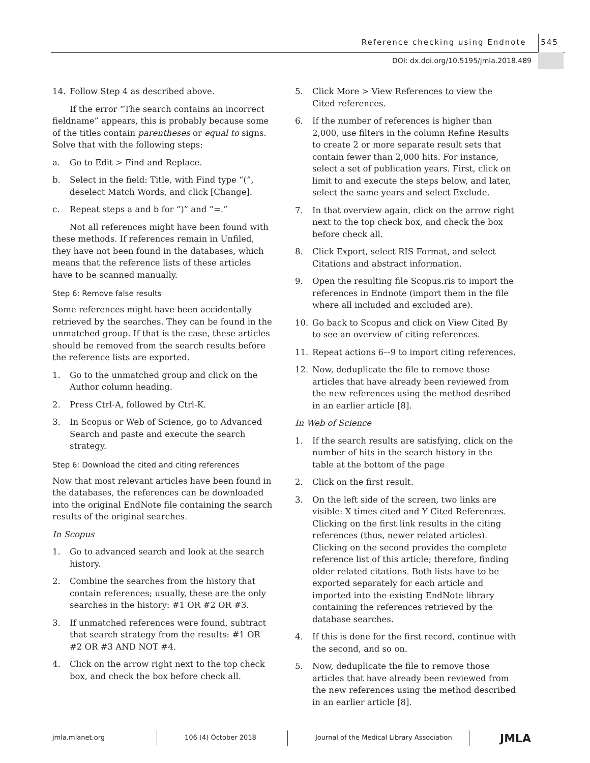Reference checking using Endnote 545
DOI: dx.doi.org/10.5195/jmla.2018.489
14. Follow Step 4 as described above.
If the error “The search contains an incorrect fieldname” appears, this is probably because some of the titles contain parentheses or equal to signs. Solve that with the following steps:
a. Go to Edit > Find and Replace.
b. Select in the field: Title, with Find type “(”, deselect Match Words, and click [Change].
c. Repeat steps a and b for “)” and “=.”
Not all references might have been found with these methods. If references remain in Unfiled, they have not been found in the databases, which means that the reference lists of these articles have to be scanned manually.
Step 6: Remove false results
Some references might have been accidentally retrieved by the searches. They can be found in the unmatched group. If that is the case, these articles should be removed from the search results before the reference lists are exported.
1. Go to the unmatched group and click on the Author column heading.
2. Press Ctrl-A, followed by Ctrl-K.
3. In Scopus or Web of Science, go to Advanced Search and paste and execute the search strategy.
Step 6: Download the cited and citing references
Now that most relevant articles have been found in the databases, the references can be downloaded into the original EndNote file containing the search results of the original searches.
In Scopus
1. Go to advanced search and look at the search history.
2. Combine the searches from the history that contain references; usually, these are the only searches in the history: #1 OR #2 OR #3.
3. If unmatched references were found, subtract that search strategy from the results: #1 OR #2 OR #3 AND NOT #4.
4. Click on the arrow right next to the top check box, and check the box before check all.
5. Click More > View References to view the Cited references.
6. If the number of references is higher than 2,000, use filters in the column Refine Results to create 2 or more separate result sets that contain fewer than 2,000 hits. For instance, select a set of publication years. First, click on limit to and execute the steps below, and later, select the same years and select Exclude.
7. In that overview again, click on the arrow right next to the top check box, and check the box before check all.
8. Click Export, select RIS Format, and select Citations and abstract information.
9. Open the resulting file Scopus.ris to import the references in Endnote (import them in the file where all included and excluded are).
10. Go back to Scopus and click on View Cited By to see an overview of citing references.
11. Repeat actions 6–-9 to import citing references.
12. Now, deduplicate the file to remove those articles that have already been reviewed from the new references using the method desribed in an earlier article [8].
In Web of Science
1. If the search results are satisfying, click on the number of hits in the search history in the table at the bottom of the page
2. Click on the first result.
3. On the left side of the screen, two links are visible: X times cited and Y Cited References. Clicking on the first link results in the citing references (thus, newer related articles). Clicking on the second provides the complete reference list of this article; therefore, finding older related citations. Both lists have to be exported separately for each article and imported into the existing EndNote library containing the references retrieved by the database searches.
4. If this is done for the first record, continue with the second, and so on.
5. Now, deduplicate the file to remove those articles that have already been reviewed from the new references using the method described in an earlier article [8].
jmla.mlanet.org 106 (4) October 2018
Journal of the Medical Library Association
JMLA